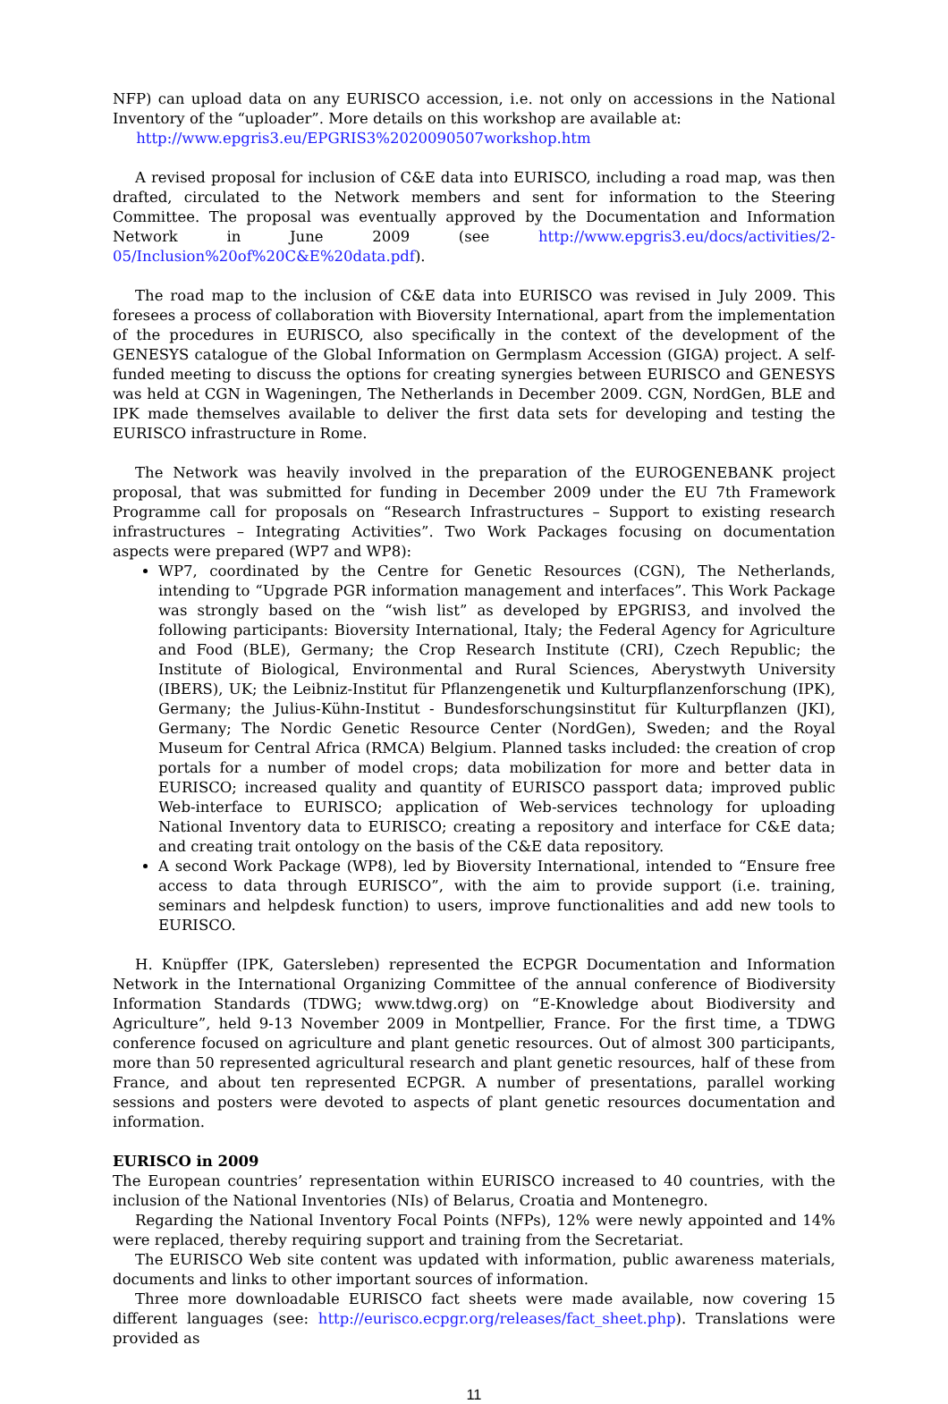NFP) can upload data on any EURISCO accession, i.e. not only on accessions in the National Inventory of the “uploader”. More details on this workshop are available at:
http://www.epgris3.eu/EPGRIS3%2020090507workshop.htm
A revised proposal for inclusion of C&E data into EURISCO, including a road map, was then drafted, circulated to the Network members and sent for information to the Steering Committee. The proposal was eventually approved by the Documentation and Information Network in June 2009 (see http://www.epgris3.eu/docs/activities/2-05/Inclusion%20of%20C&E%20data.pdf).
The road map to the inclusion of C&E data into EURISCO was revised in July 2009. This foresees a process of collaboration with Bioversity International, apart from the implementation of the procedures in EURISCO, also specifically in the context of the development of the GENESYS catalogue of the Global Information on Germplasm Accession (GIGA) project. A self-funded meeting to discuss the options for creating synergies between EURISCO and GENESYS was held at CGN in Wageningen, The Netherlands in December 2009. CGN, NordGen, BLE and IPK made themselves available to deliver the first data sets for developing and testing the EURISCO infrastructure in Rome.
The Network was heavily involved in the preparation of the EUROGENEBANK project proposal, that was submitted for funding in December 2009 under the EU 7th Framework Programme call for proposals on “Research Infrastructures – Support to existing research infrastructures – Integrating Activities”. Two Work Packages focusing on documentation aspects were prepared (WP7 and WP8):
WP7, coordinated by the Centre for Genetic Resources (CGN), The Netherlands, intending to “Upgrade PGR information management and interfaces”. This Work Package was strongly based on the “wish list” as developed by EPGRIS3, and involved the following participants: Bioversity International, Italy; the Federal Agency for Agriculture and Food (BLE), Germany; the Crop Research Institute (CRI), Czech Republic; the Institute of Biological, Environmental and Rural Sciences, Aberystwyth University (IBERS), UK; the Leibniz-Institut für Pflanzengenetik und Kulturpflanzenforschung (IPK), Germany; the Julius-Kühn-Institut - Bundesforschungsinstitut für Kulturpflanzen (JKI), Germany; The Nordic Genetic Resource Center (NordGen), Sweden; and the Royal Museum for Central Africa (RMCA) Belgium. Planned tasks included: the creation of crop portals for a number of model crops; data mobilization for more and better data in EURISCO; increased quality and quantity of EURISCO passport data; improved public Web-interface to EURISCO; application of Web-services technology for uploading National Inventory data to EURISCO; creating a repository and interface for C&E data; and creating trait ontology on the basis of the C&E data repository.
A second Work Package (WP8), led by Bioversity International, intended to “Ensure free access to data through EURISCO”, with the aim to provide support (i.e. training, seminars and helpdesk function) to users, improve functionalities and add new tools to EURISCO.
H. Knüpffer (IPK, Gatersleben) represented the ECPGR Documentation and Information Network in the International Organizing Committee of the annual conference of Biodiversity Information Standards (TDWG; www.tdwg.org) on “E-Knowledge about Biodiversity and Agriculture”, held 9-13 November 2009 in Montpellier, France. For the first time, a TDWG conference focused on agriculture and plant genetic resources. Out of almost 300 participants, more than 50 represented agricultural research and plant genetic resources, half of these from France, and about ten represented ECPGR. A number of presentations, parallel working sessions and posters were devoted to aspects of plant genetic resources documentation and information.
EURISCO in 2009
The European countries’ representation within EURISCO increased to 40 countries, with the inclusion of the National Inventories (NIs) of Belarus, Croatia and Montenegro.
Regarding the National Inventory Focal Points (NFPs), 12% were newly appointed and 14% were replaced, thereby requiring support and training from the Secretariat.
The EURISCO Web site content was updated with information, public awareness materials, documents and links to other important sources of information.
Three more downloadable EURISCO fact sheets were made available, now covering 15 different languages (see: http://eurisco.ecpgr.org/releases/fact_sheet.php). Translations were provided as
11